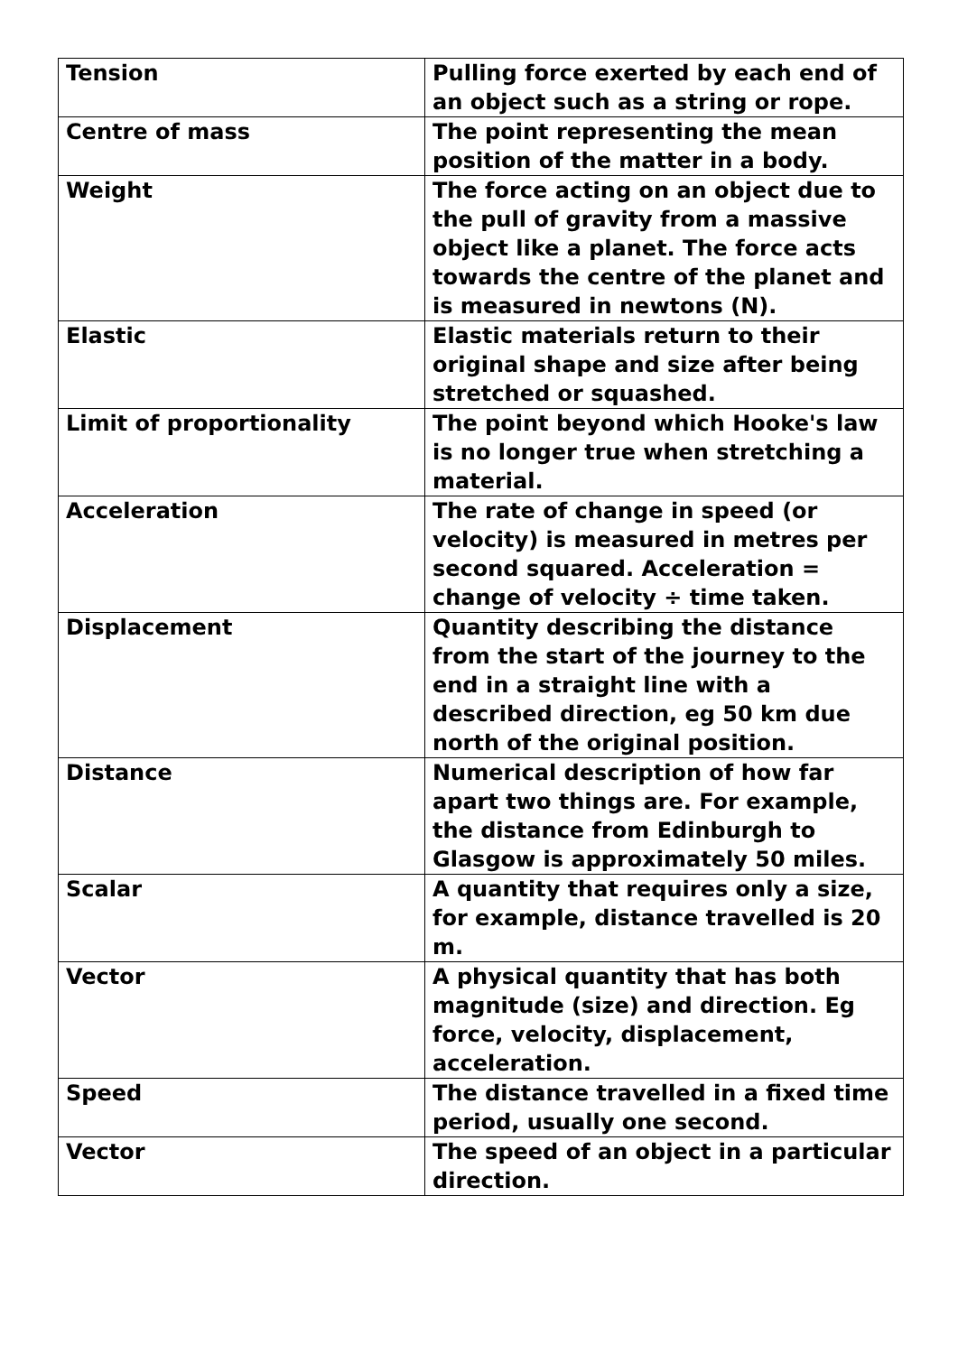| Tension | Pulling force exerted by each end of an object such as a string or rope. |
| Centre of mass | The point representing the mean position of the matter in a body. |
| Weight | The force acting on an object due to the pull of gravity from a massive object like a planet. The force acts towards the centre of the planet and is measured in newtons (N). |
| Elastic | Elastic materials return to their original shape and size after being stretched or squashed. |
| Limit of proportionality | The point beyond which Hooke's law is no longer true when stretching a material. |
| Acceleration | The rate of change in speed (or velocity) is measured in metres per second squared. Acceleration = change of velocity ÷ time taken. |
| Displacement | Quantity describing the distance from the start of the journey to the end in a straight line with a described direction, eg 50 km due north of the original position. |
| Distance | Numerical description of how far apart two things are. For example, the distance from Edinburgh to Glasgow is approximately 50 miles. |
| Scalar | A quantity that requires only a size, for example, distance travelled is 20 m. |
| Vector | A physical quantity that has both magnitude (size) and direction. Eg force, velocity, displacement, acceleration. |
| Speed | The distance travelled in a fixed time period, usually one second. |
| Vector | The speed of an object in a particular direction. |